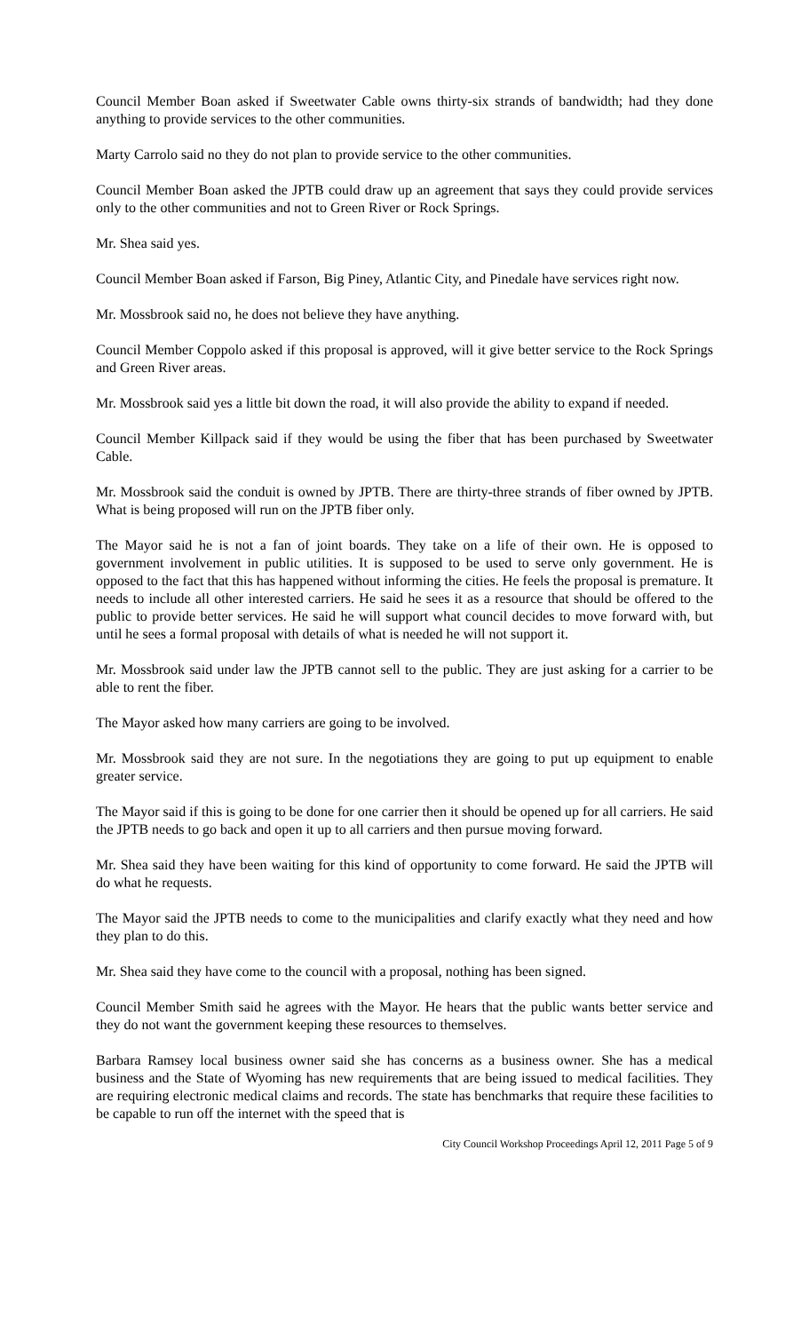Council Member Boan asked if Sweetwater Cable owns thirty-six strands of bandwidth; had they done anything to provide services to the other communities.
Marty Carrolo said no they do not plan to provide service to the other communities.
Council Member Boan asked the JPTB could draw up an agreement that says they could provide services only to the other communities and not to Green River or Rock Springs.
Mr. Shea said yes.
Council Member Boan asked if Farson, Big Piney, Atlantic City, and Pinedale have services right now.
Mr. Mossbrook said no, he does not believe they have anything.
Council Member Coppolo asked if this proposal is approved, will it give better service to the Rock Springs and Green River areas.
Mr. Mossbrook said yes a little bit down the road, it will also provide the ability to expand if needed.
Council Member Killpack said if they would be using the fiber that has been purchased by Sweetwater Cable.
Mr. Mossbrook said the conduit is owned by JPTB. There are thirty-three strands of fiber owned by JPTB. What is being proposed will run on the JPTB fiber only.
The Mayor said he is not a fan of joint boards. They take on a life of their own. He is opposed to government involvement in public utilities. It is supposed to be used to serve only government. He is opposed to the fact that this has happened without informing the cities. He feels the proposal is premature. It needs to include all other interested carriers. He said he sees it as a resource that should be offered to the public to provide better services. He said he will support what council decides to move forward with, but until he sees a formal proposal with details of what is needed he will not support it.
Mr. Mossbrook said under law the JPTB cannot sell to the public. They are just asking for a carrier to be able to rent the fiber.
The Mayor asked how many carriers are going to be involved.
Mr. Mossbrook said they are not sure. In the negotiations they are going to put up equipment to enable greater service.
The Mayor said if this is going to be done for one carrier then it should be opened up for all carriers. He said the JPTB needs to go back and open it up to all carriers and then pursue moving forward.
Mr. Shea said they have been waiting for this kind of opportunity to come forward. He said the JPTB will do what he requests.
The Mayor said the JPTB needs to come to the municipalities and clarify exactly what they need and how they plan to do this.
Mr. Shea said they have come to the council with a proposal, nothing has been signed.
Council Member Smith said he agrees with the Mayor. He hears that the public wants better service and they do not want the government keeping these resources to themselves.
Barbara Ramsey local business owner said she has concerns as a business owner. She has a medical business and the State of Wyoming has new requirements that are being issued to medical facilities. They are requiring electronic medical claims and records. The state has benchmarks that require these facilities to be capable to run off the internet with the speed that is
City Council Workshop Proceedings April 12, 2011 Page 5 of 9